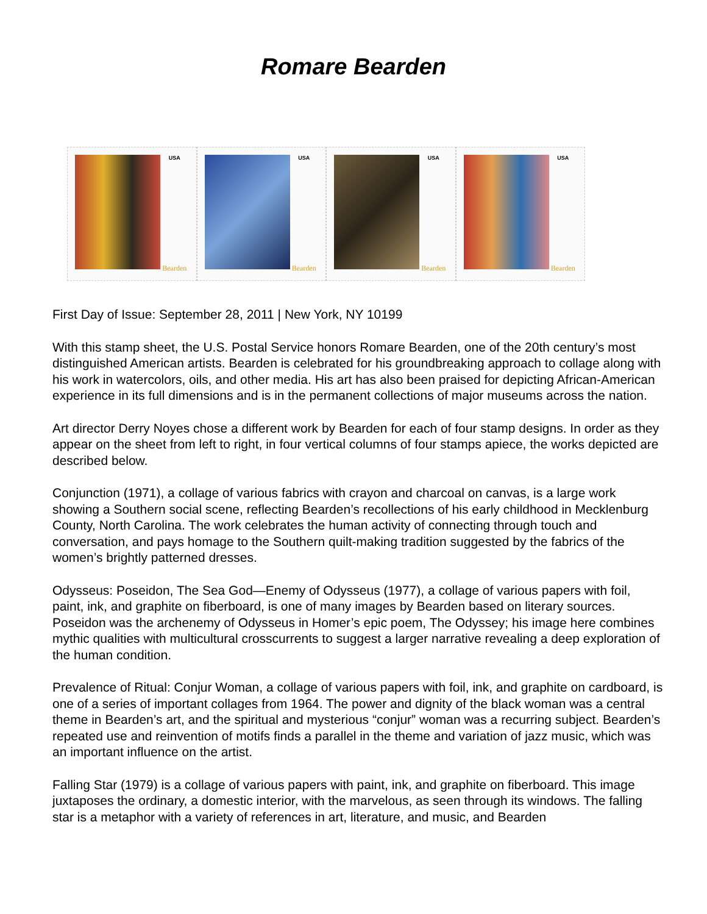Romare Bearden
USA
Bearden
USA
Bearden
USA
Bearden
USA
Bearden
First Day of Issue: September 28, 2011 | New York, NY 10199
With this stamp sheet, the U.S. Postal Service honors Romare Bearden, one of the 20th century’s most distinguished American artists. Bearden is celebrated for his groundbreaking approach to collage along with his work in watercolors, oils, and other media. His art has also been praised for depicting African-American experience in its full dimensions and is in the permanent collections of major museums across the nation.
Art director Derry Noyes chose a different work by Bearden for each of four stamp designs. In order as they appear on the sheet from left to right, in four vertical columns of four stamps apiece, the works depicted are described below.
Conjunction (1971), a collage of various fabrics with crayon and charcoal on canvas, is a large work showing a Southern social scene, reflecting Bearden’s recollections of his early childhood in Mecklenburg County, North Carolina. The work celebrates the human activity of connecting through touch and conversation, and pays homage to the Southern quilt-making tradition suggested by the fabrics of the women’s brightly patterned dresses.
Odysseus: Poseidon, The Sea God—Enemy of Odysseus (1977), a collage of various papers with foil, paint, ink, and graphite on fiberboard, is one of many images by Bearden based on literary sources. Poseidon was the archenemy of Odysseus in Homer’s epic poem, The Odyssey; his image here combines mythic qualities with multicultural crosscurrents to suggest a larger narrative revealing a deep exploration of the human condition.
Prevalence of Ritual: Conjur Woman, a collage of various papers with foil, ink, and graphite on cardboard, is one of a series of important collages from 1964. The power and dignity of the black woman was a central theme in Bearden’s art, and the spiritual and mysterious “conjur” woman was a recurring subject. Bearden’s repeated use and reinvention of motifs finds a parallel in the theme and variation of jazz music, which was an important influence on the artist.
Falling Star (1979) is a collage of various papers with paint, ink, and graphite on fiberboard. This image juxtaposes the ordinary, a domestic interior, with the marvelous, as seen through its windows. The falling star is a metaphor with a variety of references in art, literature, and music, and Bearden